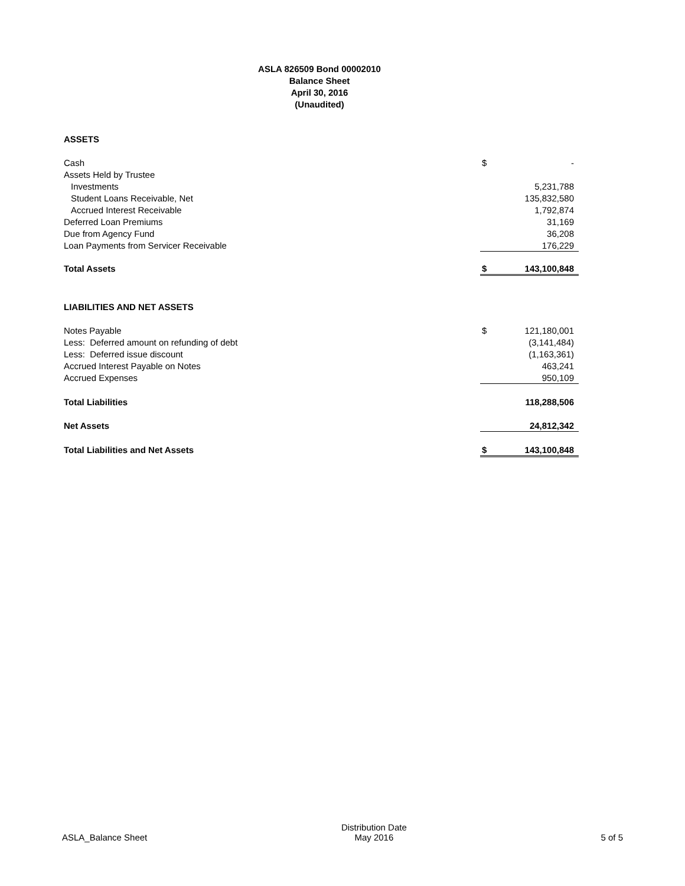ASLA 826509 Bond 00002010
Balance Sheet
April 30, 2016
(Unaudited)
| ASSETS | | | |
| Cash | | $ | - |
| Assets Held by Trustee | | | |
| Investments | | | 5,231,788 |
| Student Loans Receivable, Net | | | 135,832,580 |
| Accrued Interest Receivable | | | 1,792,874 |
| Deferred Loan Premiums | | | 31,169 |
| Due from Agency Fund | | | 36,208 |
| Loan Payments from Servicer Receivable | | | 176,229 |
| Total Assets | | $ | 143,100,848 |
| LIABILITIES AND NET ASSETS | | | |
| Notes Payable | | $ | 121,180,001 |
| Less: Deferred amount on refunding of debt | | | (3,141,484) |
| Less: Deferred issue discount | | | (1,163,361) |
| Accrued Interest Payable on Notes | | | 463,241 |
| Accrued Expenses | | | 950,109 |
| Total Liabilities | | | 118,288,506 |
| Net Assets | | | 24,812,342 |
| Total Liabilities and Net Assets | | $ | 143,100,848 |
ASLA_Balance Sheet Distribution Date
May 2016 5 of 5